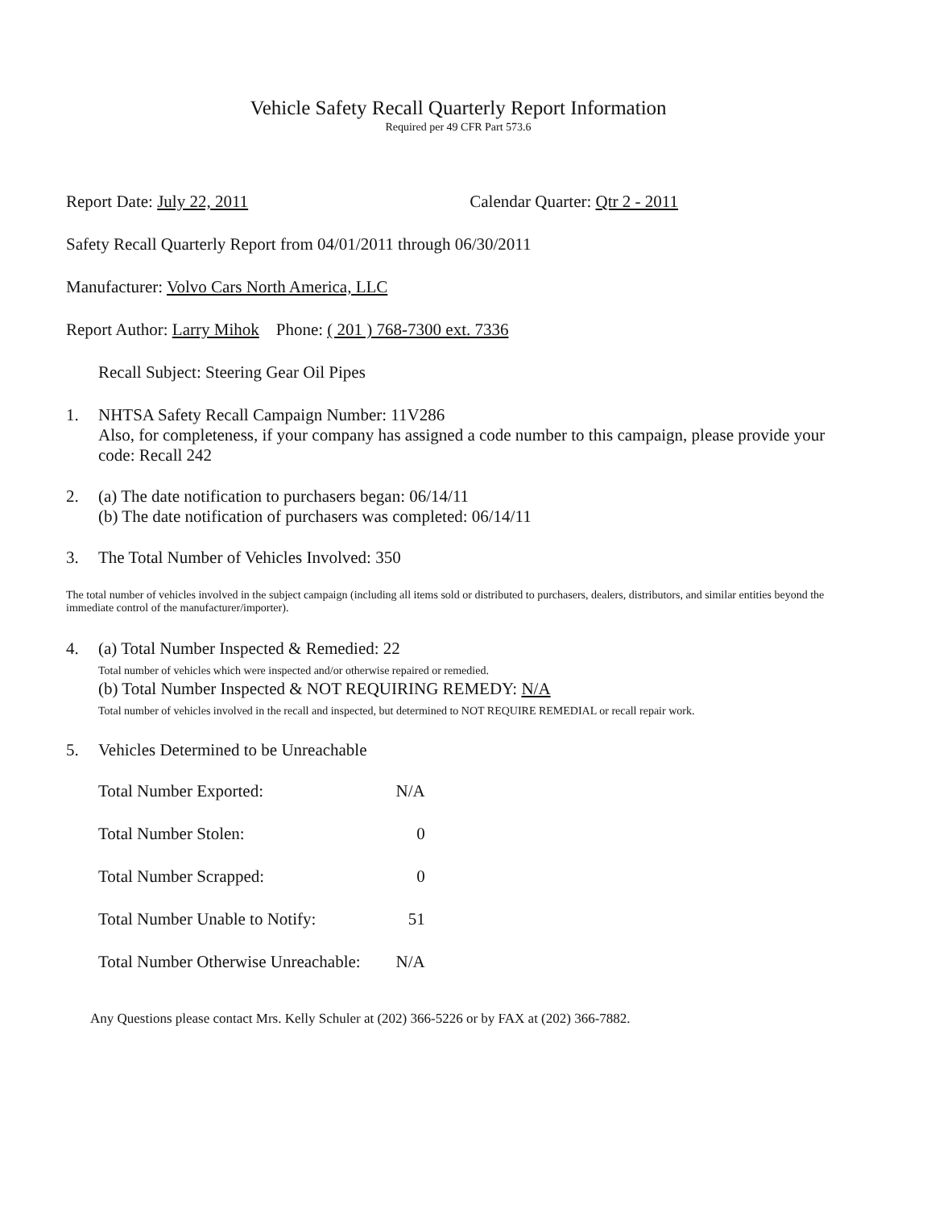Vehicle Safety Recall Quarterly Report Information
Required per 49 CFR Part 573.6
Report Date: July 22, 2011 Calendar Quarter: Qtr 2 - 2011
Safety Recall Quarterly Report from 04/01/2011 through 06/30/2011
Manufacturer: Volvo Cars North America, LLC
Report Author: Larry Mihok Phone: ( 201 ) 768-7300 ext. 7336
Recall Subject: Steering Gear Oil Pipes
1. NHTSA Safety Recall Campaign Number: 11V286
Also, for completeness, if your company has assigned a code number to this campaign, please provide your code: Recall 242
2. (a) The date notification to purchasers began: 06/14/11
(b) The date notification of purchasers was completed: 06/14/11
3. The Total Number of Vehicles Involved: 350
The total number of vehicles involved in the subject campaign (including all items sold or distributed to purchasers, dealers, distributors, and similar entities beyond the immediate control of the manufacturer/importer).
4. (a) Total Number Inspected & Remedied: 22
Total number of vehicles which were inspected and/or otherwise repaired or remedied.
(b) Total Number Inspected & NOT REQUIRING REMEDY: N/A
Total number of vehicles involved in the recall and inspected, but determined to NOT REQUIRE REMEDIAL or recall repair work.
5. Vehicles Determined to be Unreachable
| Total Number Exported: | N/A |
| Total Number Stolen: | 0 |
| Total Number Scrapped: | 0 |
| Total Number Unable to Notify: | 51 |
| Total Number Otherwise Unreachable: | N/A |
Any Questions please contact Mrs. Kelly Schuler at (202) 366-5226 or by FAX at (202) 366-7882.